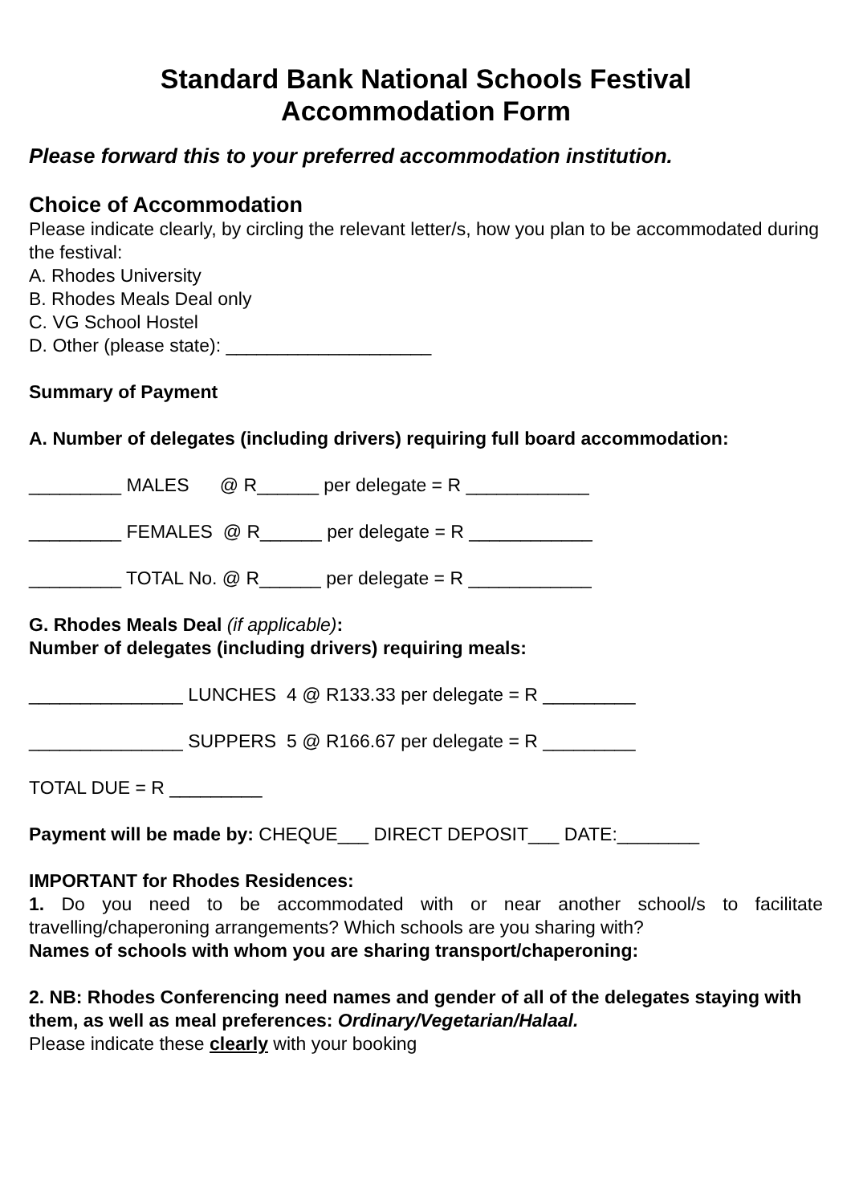Standard Bank National Schools Festival
Accommodation Form
Please forward this to your preferred accommodation institution.
Choice of Accommodation
Please indicate clearly, by circling the relevant letter/s, how you plan to be accommodated during the festival:
A. Rhodes University
B. Rhodes Meals Deal only
C. VG School Hostel
D. Other (please state): ____________________
Summary of Payment
A. Number of delegates (including drivers) requiring full board accommodation:
_________ MALES @ R______ per delegate = R ____________
_________ FEMALES @ R______ per delegate = R ____________
_________ TOTAL No. @ R______ per delegate = R ____________
G. Rhodes Meals Deal (if applicable):
Number of delegates (including drivers) requiring meals:
_______________ LUNCHES 4 @ R133.33 per delegate = R _________
_______________ SUPPERS 5 @ R166.67 per delegate = R _________
TOTAL DUE = R _________
Payment will be made by: CHEQUE___ DIRECT DEPOSIT___ DATE:________
IMPORTANT for Rhodes Residences:
1. Do you need to be accommodated with or near another school/s to facilitate travelling/chaperoning arrangements? Which schools are you sharing with?
Names of schools with whom you are sharing transport/chaperoning:
2. NB: Rhodes Conferencing need names and gender of all of the delegates staying with them, as well as meal preferences: Ordinary/Vegetarian/Halaal.
Please indicate these clearly with your booking